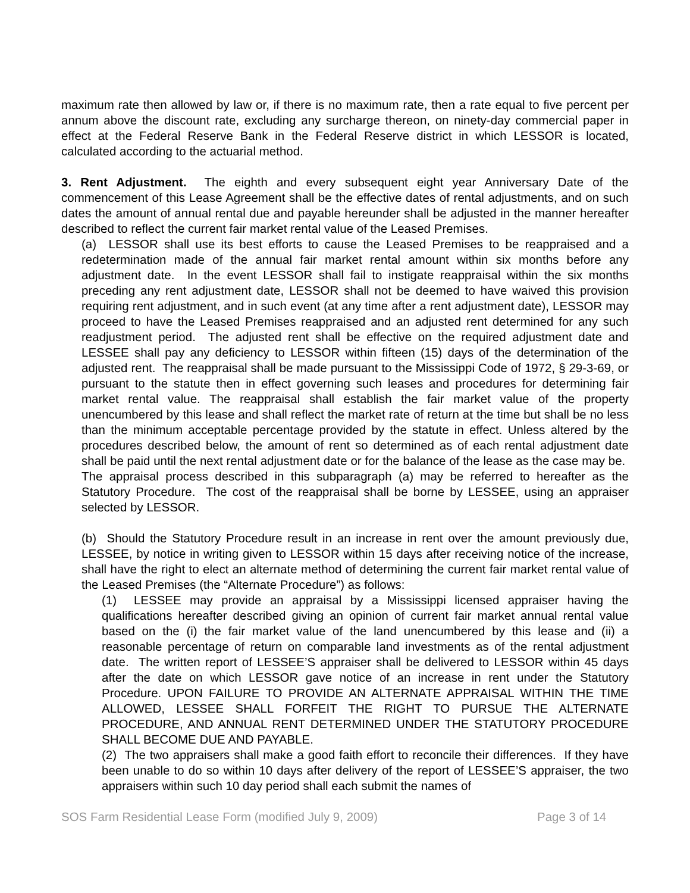maximum rate then allowed by law or, if there is no maximum rate, then a rate equal to five percent per annum above the discount rate, excluding any surcharge thereon, on ninety-day commercial paper in effect at the Federal Reserve Bank in the Federal Reserve district in which LESSOR is located, calculated according to the actuarial method.
3. Rent Adjustment. The eighth and every subsequent eight year Anniversary Date of the commencement of this Lease Agreement shall be the effective dates of rental adjustments, and on such dates the amount of annual rental due and payable hereunder shall be adjusted in the manner hereafter described to reflect the current fair market rental value of the Leased Premises.
(a) LESSOR shall use its best efforts to cause the Leased Premises to be reappraised and a redetermination made of the annual fair market rental amount within six months before any adjustment date. In the event LESSOR shall fail to instigate reappraisal within the six months preceding any rent adjustment date, LESSOR shall not be deemed to have waived this provision requiring rent adjustment, and in such event (at any time after a rent adjustment date), LESSOR may proceed to have the Leased Premises reappraised and an adjusted rent determined for any such readjustment period. The adjusted rent shall be effective on the required adjustment date and LESSEE shall pay any deficiency to LESSOR within fifteen (15) days of the determination of the adjusted rent. The reappraisal shall be made pursuant to the Mississippi Code of 1972, § 29-3-69, or pursuant to the statute then in effect governing such leases and procedures for determining fair market rental value. The reappraisal shall establish the fair market value of the property unencumbered by this lease and shall reflect the market rate of return at the time but shall be no less than the minimum acceptable percentage provided by the statute in effect. Unless altered by the procedures described below, the amount of rent so determined as of each rental adjustment date shall be paid until the next rental adjustment date or for the balance of the lease as the case may be. The appraisal process described in this subparagraph (a) may be referred to hereafter as the Statutory Procedure. The cost of the reappraisal shall be borne by LESSEE, using an appraiser selected by LESSOR.
(b) Should the Statutory Procedure result in an increase in rent over the amount previously due, LESSEE, by notice in writing given to LESSOR within 15 days after receiving notice of the increase, shall have the right to elect an alternate method of determining the current fair market rental value of the Leased Premises (the “Alternate Procedure”) as follows:
(1) LESSEE may provide an appraisal by a Mississippi licensed appraiser having the qualifications hereafter described giving an opinion of current fair market annual rental value based on the (i) the fair market value of the land unencumbered by this lease and (ii) a reasonable percentage of return on comparable land investments as of the rental adjustment date. The written report of LESSEE’S appraiser shall be delivered to LESSOR within 45 days after the date on which LESSOR gave notice of an increase in rent under the Statutory Procedure. UPON FAILURE TO PROVIDE AN ALTERNATE APPRAISAL WITHIN THE TIME ALLOWED, LESSEE SHALL FORFEIT THE RIGHT TO PURSUE THE ALTERNATE PROCEDURE, AND ANNUAL RENT DETERMINED UNDER THE STATUTORY PROCEDURE SHALL BECOME DUE AND PAYABLE.
(2) The two appraisers shall make a good faith effort to reconcile their differences. If they have been unable to do so within 10 days after delivery of the report of LESSEE’S appraiser, the two appraisers within such 10 day period shall each submit the names of
SOS Farm Residential Lease Form (modified July 9, 2009) Page 3 of 14